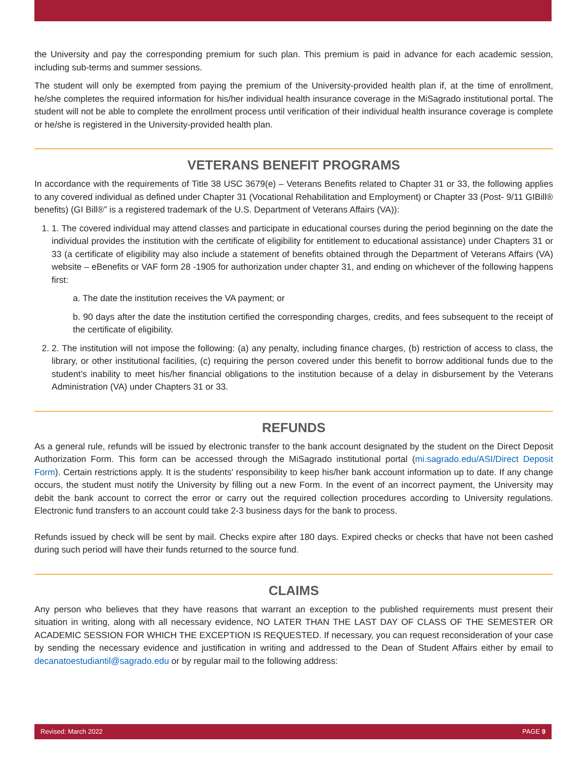the University and pay the corresponding premium for such plan. This premium is paid in advance for each academic session, including sub-terms and summer sessions.
The student will only be exempted from paying the premium of the University-provided health plan if, at the time of enrollment, he/she completes the required information for his/her individual health insurance coverage in the MiSagrado institutional portal. The student will not be able to complete the enrollment process until verification of their individual health insurance coverage is complete or he/she is registered in the University-provided health plan.
VETERANS BENEFIT PROGRAMS
In accordance with the requirements of Title 38 USC 3679(e) – Veterans Benefits related to Chapter 31 or 33, the following applies to any covered individual as defined under Chapter 31 (Vocational Rehabilitation and Employment) or Chapter 33 (Post- 9/11 GIBill® benefits) (GI Bill®” is a registered trademark of the U.S. Department of Veterans Affairs (VA)):
1. 1. The covered individual may attend classes and participate in educational courses during the period beginning on the date the individual provides the institution with the certificate of eligibility for entitlement to educational assistance) under Chapters 31 or 33 (a certificate of eligibility may also include a statement of benefits obtained through the Department of Veterans Affairs (VA) website – eBenefits or VAF form 28 -1905 for authorization under chapter 31, and ending on whichever of the following happens first:
a. The date the institution receives the VA payment; or
b. 90 days after the date the institution certified the corresponding charges, credits, and fees subsequent to the receipt of the certificate of eligibility.
2. 2. The institution will not impose the following: (a) any penalty, including finance charges, (b) restriction of access to class, the library, or other institutional facilities, (c) requiring the person covered under this benefit to borrow additional funds due to the student’s inability to meet his/her financial obligations to the institution because of a delay in disbursement by the Veterans Administration (VA) under Chapters 31 or 33.
REFUNDS
As a general rule, refunds will be issued by electronic transfer to the bank account designated by the student on the Direct Deposit Authorization Form. This form can be accessed through the MiSagrado institutional portal (mi.sagrado.edu/ASI/Direct Deposit Form). Certain restrictions apply. It is the students' responsibility to keep his/her bank account information up to date. If any change occurs, the student must notify the University by filling out a new Form. In the event of an incorrect payment, the University may debit the bank account to correct the error or carry out the required collection procedures according to University regulations. Electronic fund transfers to an account could take 2-3 business days for the bank to process.
Refunds issued by check will be sent by mail. Checks expire after 180 days. Expired checks or checks that have not been cashed during such period will have their funds returned to the source fund.
CLAIMS
Any person who believes that they have reasons that warrant an exception to the published requirements must present their situation in writing, along with all necessary evidence, NO LATER THAN THE LAST DAY OF CLASS OF THE SEMESTER OR ACADEMIC SESSION FOR WHICH THE EXCEPTION IS REQUESTED. If necessary, you can request reconsideration of your case by sending the necessary evidence and justification in writing and addressed to the Dean of Student Affairs either by email to decanatoestudiantil@sagrado.edu or by regular mail to the following address:
Revised: March 2022 PAGE 9